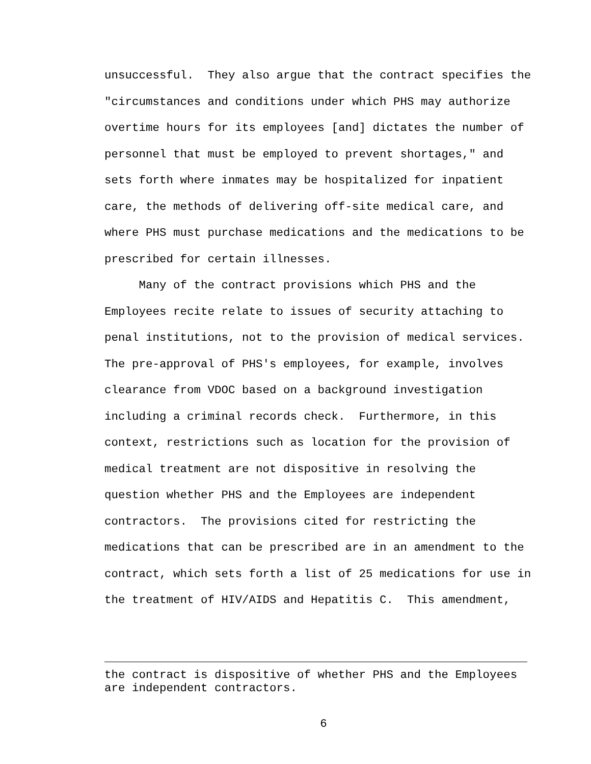unsuccessful. They also argue that the contract specifies the "circumstances and conditions under which PHS may authorize overtime hours for its employees [and] dictates the number of personnel that must be employed to prevent shortages," and sets forth where inmates may be hospitalized for inpatient care, the methods of delivering off-site medical care, and where PHS must purchase medications and the medications to be prescribed for certain illnesses. Many of the contract provisions which PHS and the Employees recite relate to issues of security attaching to penal institutions, not to the provision of medical services. The pre-approval of PHS's employees, for example, involves clearance from VDOC based on a background investigation including a criminal records check. Furthermore, in this context, restrictions such as location for the provision of medical treatment are not dispositive in resolving the question whether PHS and the Employees are independent contractors. The provisions cited for restricting the medications that can be prescribed are in an amendment to the contract, which sets forth a list of 25 medications for use in the treatment of HIV/AIDS and Hepatitis C. This amendment,
the contract is dispositive of whether PHS and the Employees are independent contractors.
6